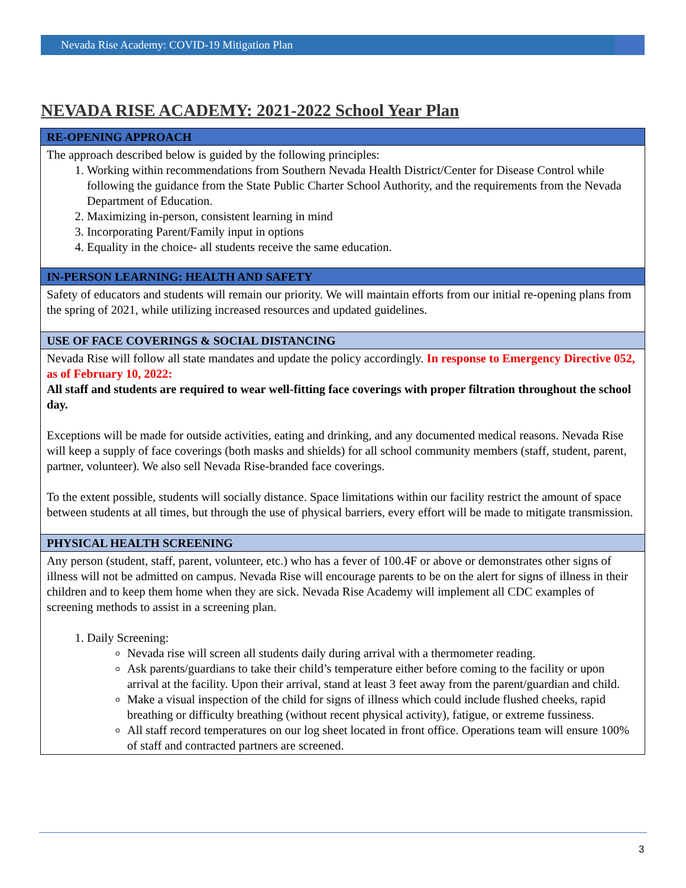Nevada Rise Academy: COVID-19 Mitigation Plan
NEVADA RISE ACADEMY: 2021-2022 School Year Plan
| RE-OPENING APPROACH |
| --- |
| The approach described below is guided by the following principles: 1. Working within recommendations from Southern Nevada Health District/Center for Disease Control while following the guidance from the State Public Charter School Authority, and the requirements from the Nevada Department of Education. 2. Maximizing in-person, consistent learning in mind 3. Incorporating Parent/Family input in options 4. Equality in the choice- all students receive the same education. |
| IN-PERSON LEARNING: HEALTH AND SAFETY |
| Safety of educators and students will remain our priority. We will maintain efforts from our initial re-opening plans from the spring of 2021, while utilizing increased resources and updated guidelines. |
| USE OF FACE COVERINGS & SOCIAL DISTANCING |
| Nevada Rise will follow all state mandates and update the policy accordingly. In response to Emergency Directive 052, as of February 10, 2022: All staff and students are required to wear well-fitting face coverings with proper filtration throughout the school day. Exceptions will be made for outside activities, eating and drinking, and any documented medical reasons. Nevada Rise will keep a supply of face coverings (both masks and shields) for all school community members (staff, student, parent, partner, volunteer). We also sell Nevada Rise-branded face coverings. To the extent possible, students will socially distance. Space limitations within our facility restrict the amount of space between students at all times, but through the use of physical barriers, every effort will be made to mitigate transmission. |
| PHYSICAL HEALTH SCREENING |
| Any person (student, staff, parent, volunteer, etc.) who has a fever of 100.4F or above or demonstrates other signs of illness will not be admitted on campus. Nevada Rise will encourage parents to be on the alert for signs of illness in their children and to keep them home when they are sick. Nevada Rise Academy will implement all CDC examples of screening methods to assist in a screening plan. 1. Daily Screening: Nevada rise will screen all students daily during arrival with a thermometer reading. Ask parents/guardians to take their child’s temperature either before coming to the facility or upon arrival at the facility. Upon their arrival, stand at least 3 feet away from the parent/guardian and child. Make a visual inspection of the child for signs of illness which could include flushed cheeks, rapid breathing or difficulty breathing (without recent physical activity), fatigue, or extreme fussiness. All staff record temperatures on our log sheet located in front office. Operations team will ensure 100% of staff and contracted partners are screened. |
3